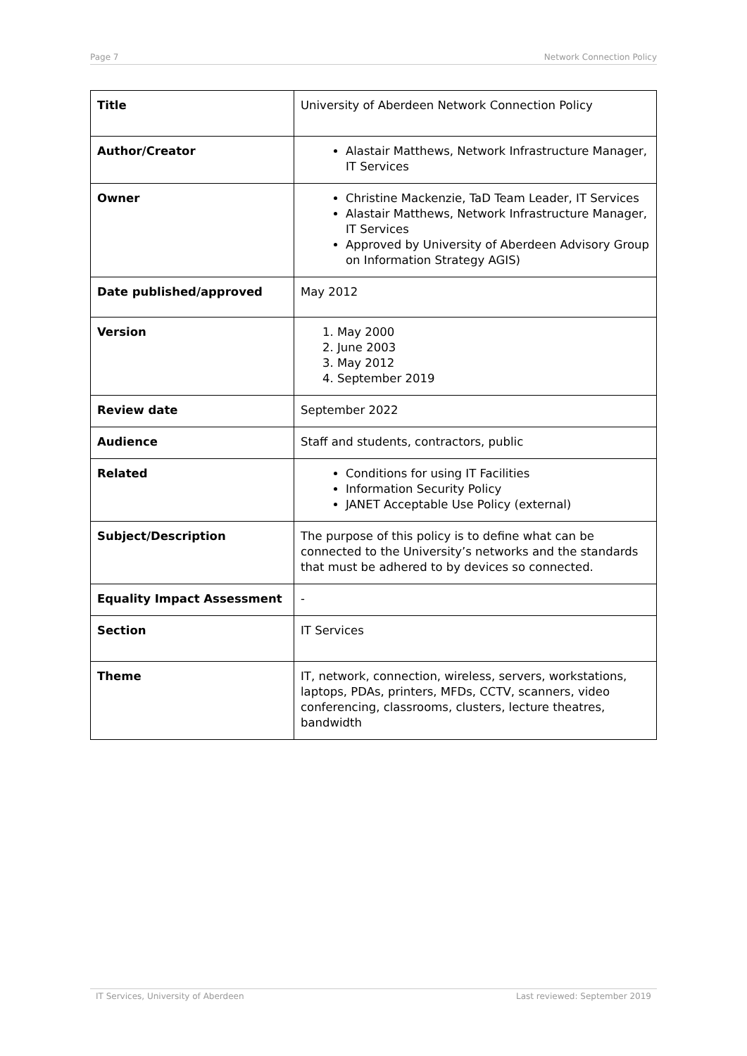Page 7 Network Connection Policy
| Title | University of Aberdeen Network Connection Policy |
| Author/Creator | Alastair Matthews, Network Infrastructure Manager, IT Services |
| Owner | Christine Mackenzie, TaD Team Leader, IT Services Alastair Matthews, Network Infrastructure Manager, IT Services Approved by University of Aberdeen Advisory Group on Information Strategy AGIS) |
| Date published/approved | May 2012 |
| Version | 1. May 2000 2. June 2003 3. May 2012 4. September 2019 |
| Review date | September 2022 |
| Audience | Staff and students, contractors, public |
| Related | Conditions for using IT Facilities Information Security Policy JANET Acceptable Use Policy (external) |
| Subject/Description | The purpose of this policy is to define what can be connected to the University’s networks and the standards that must be adhered to by devices so connected. |
| Equality Impact Assessment | - |
| Section | IT Services |
| Theme | IT, network, connection, wireless, servers, workstations, laptops, PDAs, printers, MFDs, CCTV, scanners, video conferencing, classrooms, clusters, lecture theatres, bandwidth |
IT Services, University of Aberdeen Last reviewed: September 2019